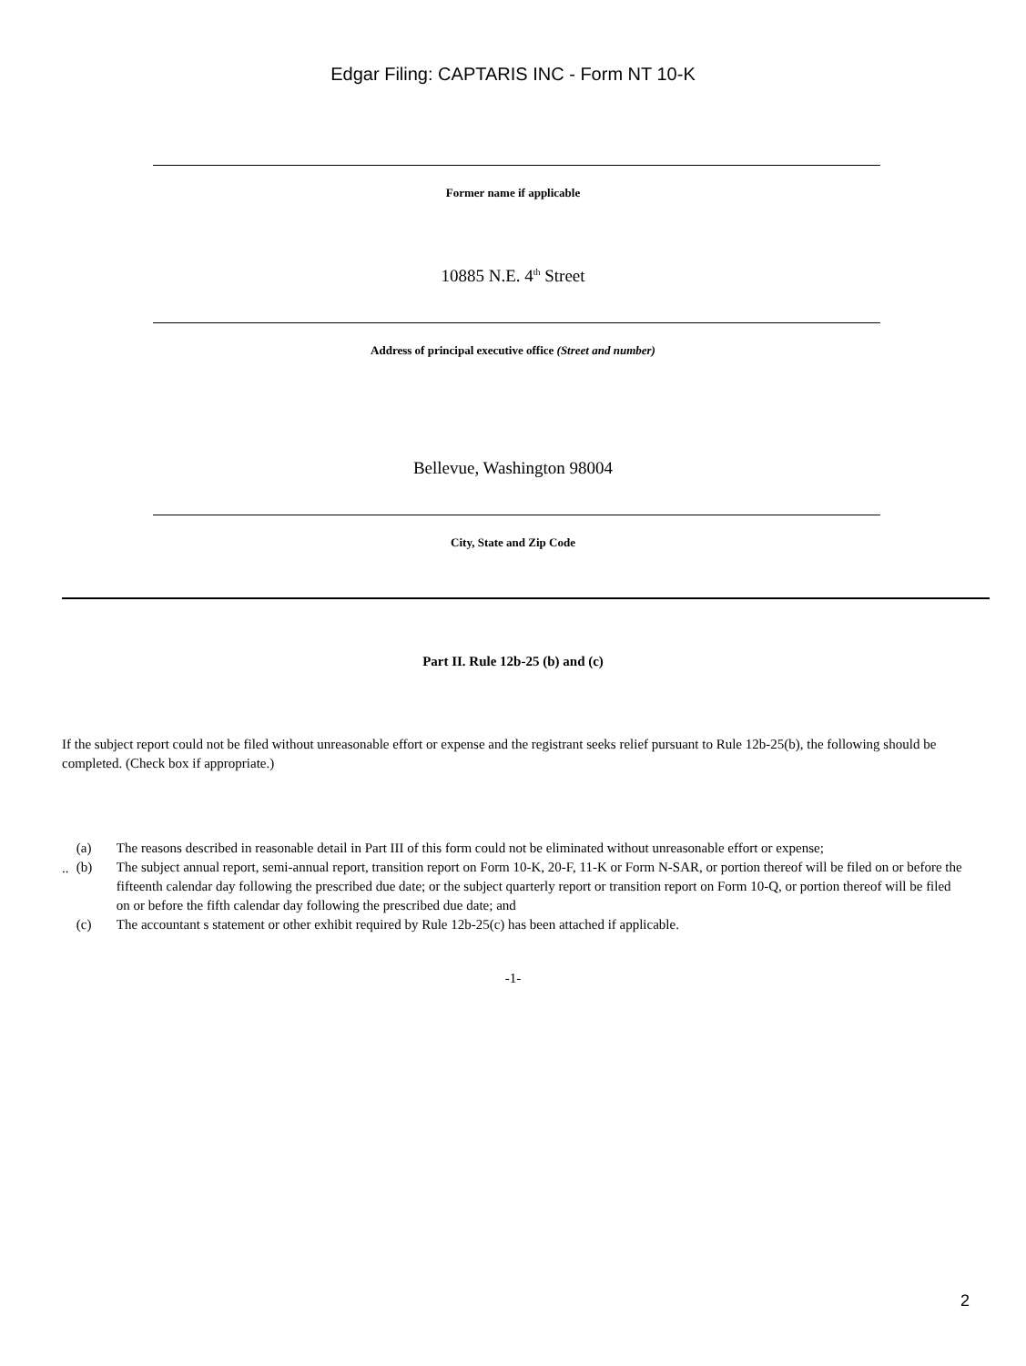Edgar Filing: CAPTARIS INC - Form NT 10-K
Former name if applicable
10885 N.E. 4<sup>th</sup> Street
Address of principal executive office (Street and number)
Bellevue, Washington 98004
City, State and Zip Code
Part II. Rule 12b-25 (b) and (c)
If the subject report could not be filed without unreasonable effort or expense and the registrant seeks relief pursuant to Rule 12b-25(b), the following should be completed. (Check box if appropriate.)
..
(a) The reasons described in reasonable detail in Part III of this form could not be eliminated without unreasonable effort or expense;
(b) The subject annual report, semi-annual report, transition report on Form 10-K, 20-F, 11-K or Form N-SAR, or portion thereof will be filed on or before the fifteenth calendar day following the prescribed due date; or the subject quarterly report or transition report on Form 10-Q, or portion thereof will be filed on or before the fifth calendar day following the prescribed due date; and
(c) The accountant s statement or other exhibit required by Rule 12b-25(c) has been attached if applicable.
-1-
2